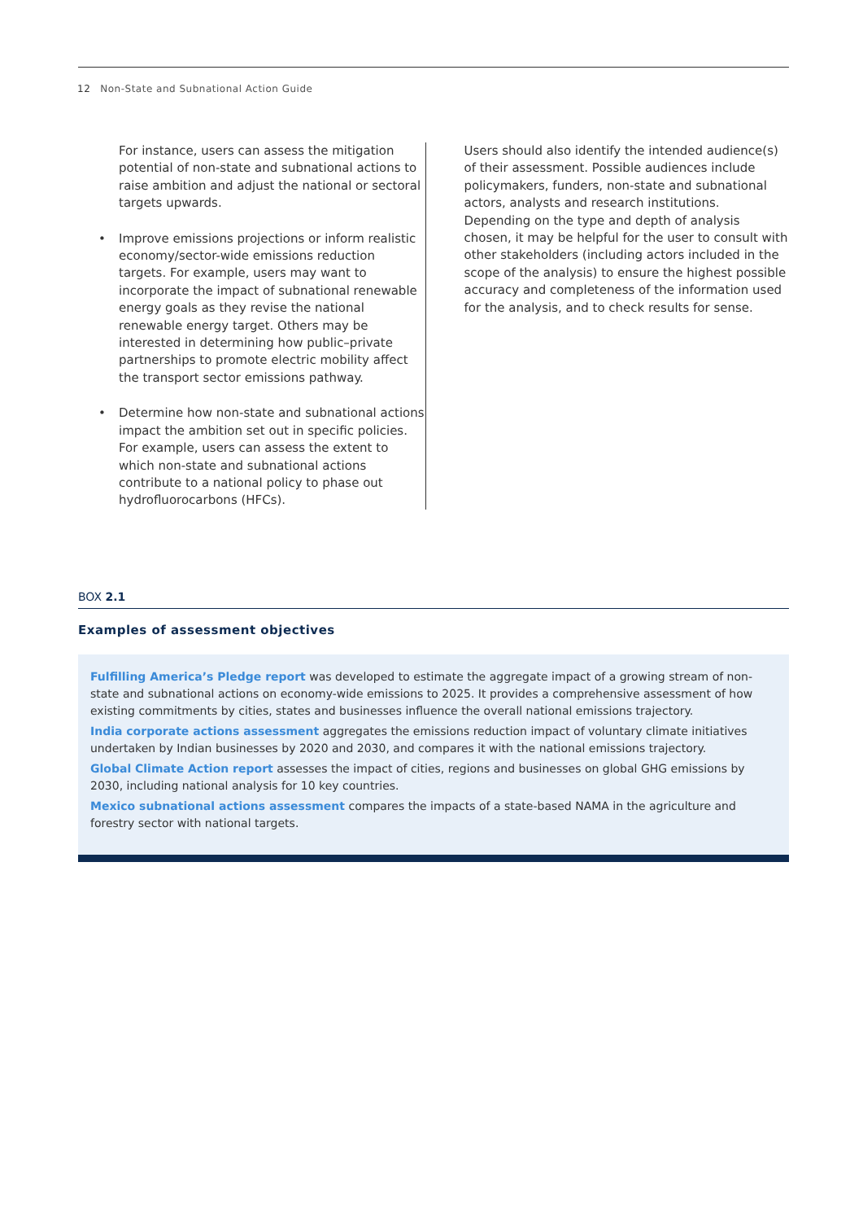12 Non-State and Subnational Action Guide
For instance, users can assess the mitigation potential of non-state and subnational actions to raise ambition and adjust the national or sectoral targets upwards.
• Improve emissions projections or inform realistic economy/sector-wide emissions reduction targets. For example, users may want to incorporate the impact of subnational renewable energy goals as they revise the national renewable energy target. Others may be interested in determining how public–private partnerships to promote electric mobility affect the transport sector emissions pathway.
• Determine how non-state and subnational actions impact the ambition set out in specific policies. For example, users can assess the extent to which non-state and subnational actions contribute to a national policy to phase out hydrofluorocarbons (HFCs).
Users should also identify the intended audience(s) of their assessment. Possible audiences include policymakers, funders, non-state and subnational actors, analysts and research institutions. Depending on the type and depth of analysis chosen, it may be helpful for the user to consult with other stakeholders (including actors included in the scope of the analysis) to ensure the highest possible accuracy and completeness of the information used for the analysis, and to check results for sense.
BOX 2.1
Examples of assessment objectives
Fulfilling America’s Pledge report was developed to estimate the aggregate impact of a growing stream of non-state and subnational actions on economy-wide emissions to 2025. It provides a comprehensive assessment of how existing commitments by cities, states and businesses influence the overall national emissions trajectory.
India corporate actions assessment aggregates the emissions reduction impact of voluntary climate initiatives undertaken by Indian businesses by 2020 and 2030, and compares it with the national emissions trajectory.
Global Climate Action report assesses the impact of cities, regions and businesses on global GHG emissions by 2030, including national analysis for 10 key countries.
Mexico subnational actions assessment compares the impacts of a state-based NAMA in the agriculture and forestry sector with national targets.